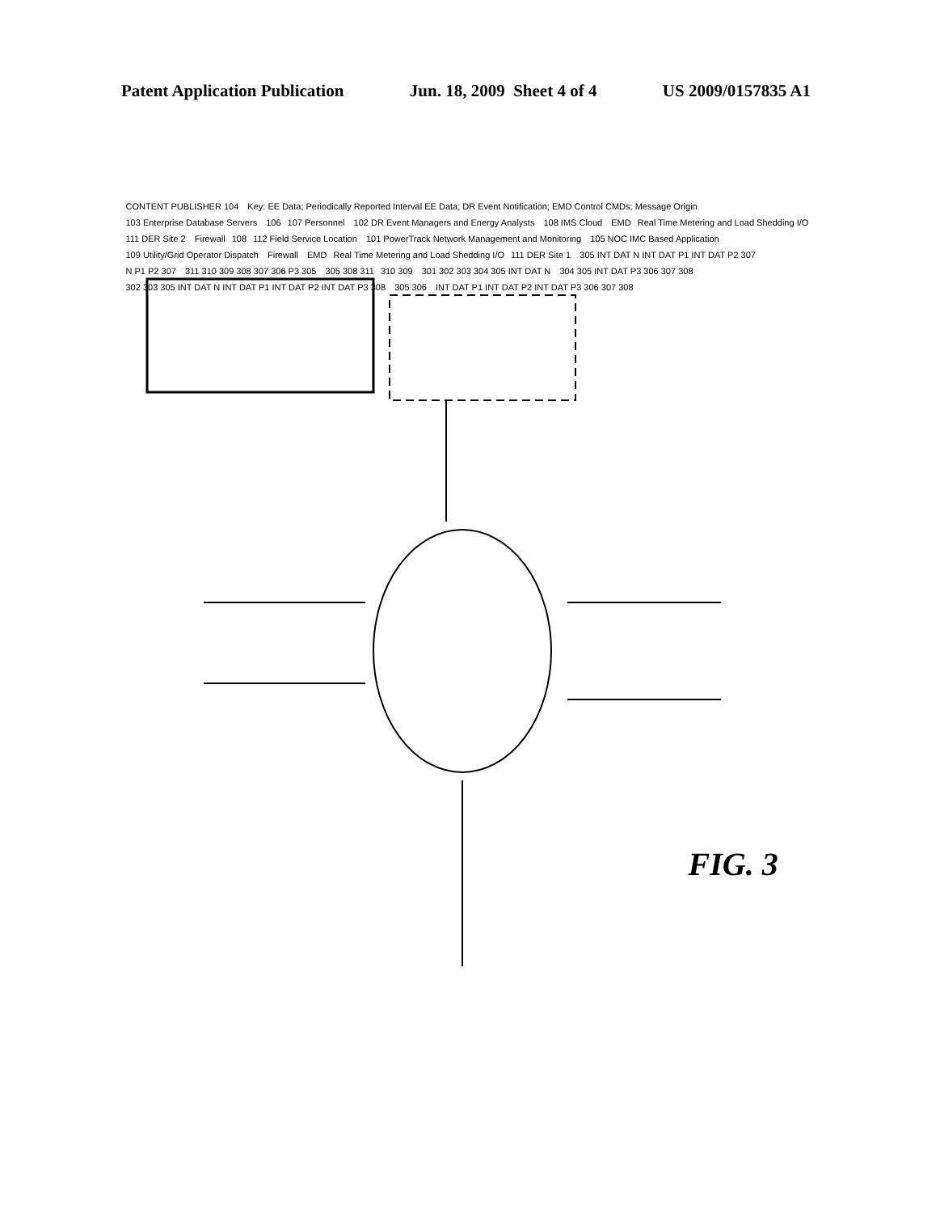Patent Application Publication Jun. 18, 2009 Sheet 4 of 4 US 2009/0157835 A1
CONTENT PUBLISHER 104 Key: EE Data; Periodically Reported Interval EE Data; DR Event Notification; EMD Control CMDs; Message Origin 103 Enterprise Database Servers 106 107 Personnel 102 DR Event Managers and Energy Analysts 108 IMS Cloud EMD Real Time Metering and Load Shedding I/O 111 DER Site 2 Firewall 108 112 Field Service Location 101 PowerTrack Network Management and Monitoring 105 NOC IMC Based Application 109 Utility/Grid Operator Dispatch Firewall EMD Real Time Metering and Load Shedding I/O 111 DER Site 1 305 INT DAT N INT DAT P1 INT DAT P2 307 N P1 P2 307 311 310 309 308 307 306 P3 305 305 308 311 310 309 301 302 303 304 305 INT DAT N 304 305 INT DAT P3 306 307 308 302 303 305 INT DAT N INT DAT P1 INT DAT P2 INT DAT P3 308 305 306 INT DAT P1 INT DAT P2 INT DAT P3 306 307 308
FIG. 3